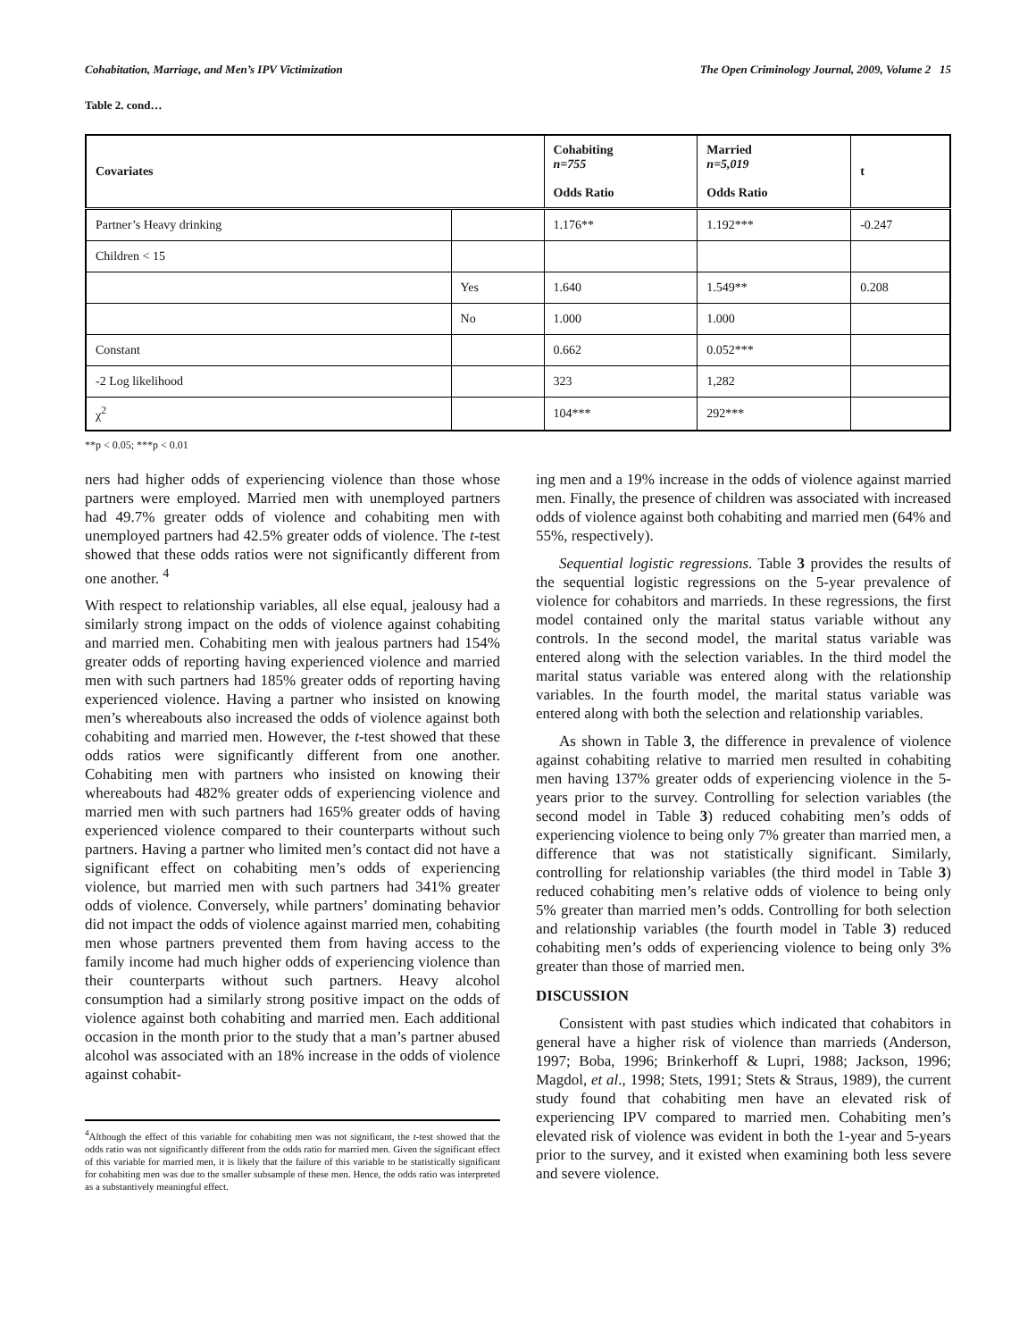Cohabitation, Marriage, and Men’s IPV Victimization The Open Criminology Journal, 2009, Volume 2 15
Table 2. cond…
| Covariates | | Cohabiting n=755 Odds Ratio | Married n=5,019 Odds Ratio | t |
| --- | --- | --- | --- | --- |
| Partner’s Heavy drinking | | 1.176** | 1.192*** | -0.247 |
| Children < 15 | | | | |
| | Yes | 1.640 | 1.549** | 0.208 |
| | No | 1.000 | 1.000 | |
| Constant | | 0.662 | 0.052*** | |
| -2 Log likelihood | | 323 | 1,282 | |
| χ<sup>2</sup> | | 104*** | 292*** | |
**p < 0.05; ***p < 0.01
ners had higher odds of experiencing violence than those whose partners were employed. Married men with unemployed partners had 49.7% greater odds of violence and cohabiting men with unemployed partners had 42.5% greater odds of violence. The t-test showed that these odds ratios were not significantly different from one another. <sup>4</sup>
With respect to relationship variables, all else equal, jealousy had a similarly strong impact on the odds of violence against cohabiting and married men. Cohabiting men with jealous partners had 154% greater odds of reporting having experienced violence and married men with such partners had 185% greater odds of reporting having experienced violence. Having a partner who insisted on knowing men’s whereabouts also increased the odds of violence against both cohabiting and married men. However, the t-test showed that these odds ratios were significantly different from one another. Cohabiting men with partners who insisted on knowing their whereabouts had 482% greater odds of experiencing violence and married men with such partners had 165% greater odds of having experienced violence compared to their counterparts without such partners. Having a partner who limited men’s contact did not have a significant effect on cohabiting men’s odds of experiencing violence, but married men with such partners had 341% greater odds of violence. Conversely, while partners’ dominating behavior did not impact the odds of violence against married men, cohabiting men whose partners prevented them from having access to the family income had much higher odds of experiencing violence than their counterparts without such partners. Heavy alcohol consumption had a similarly strong positive impact on the odds of violence against both cohabiting and married men. Each additional occasion in the month prior to the study that a man’s partner abused alcohol was associated with an 18% increase in the odds of violence against cohabit-
<sup>4</sup> Although the effect of this variable for cohabiting men was not significant, the t-test showed that the odds ratio was not significantly different from the odds ratio for married men. Given the significant effect of this variable for married men, it is likely that the failure of this variable to be statistically significant for cohabiting men was due to the smaller subsample of these men. Hence, the odds ratio was interpreted as a substantively meaningful effect.
ing men and a 19% increase in the odds of violence against married men. Finally, the presence of children was associated with increased odds of violence against both cohabiting and married men (64% and 55%, respectively).
Sequential logistic regressions. Table 3 provides the results of the sequential logistic regressions on the 5-year prevalence of violence for cohabitors and marrieds. In these regressions, the first model contained only the marital status variable without any controls. In the second model, the marital status variable was entered along with the selection variables. In the third model the marital status variable was entered along with the relationship variables. In the fourth model, the marital status variable was entered along with both the selection and relationship variables.
As shown in Table 3, the difference in prevalence of violence against cohabiting relative to married men resulted in cohabiting men having 137% greater odds of experiencing violence in the 5-years prior to the survey. Controlling for selection variables (the second model in Table 3) reduced cohabiting men’s odds of experiencing violence to being only 7% greater than married men, a difference that was not statistically significant. Similarly, controlling for relationship variables (the third model in Table 3) reduced cohabiting men’s relative odds of violence to being only 5% greater than married men’s odds. Controlling for both selection and relationship variables (the fourth model in Table 3) reduced cohabiting men’s odds of experiencing violence to being only 3% greater than those of married men.
DISCUSSION
Consistent with past studies which indicated that cohabitors in general have a higher risk of violence than marrieds (Anderson, 1997; Boba, 1996; Brinkerhoff & Lupri, 1988; Jackson, 1996; Magdol, et al., 1998; Stets, 1991; Stets & Straus, 1989), the current study found that cohabiting men have an elevated risk of experiencing IPV compared to married men. Cohabiting men’s elevated risk of violence was evident in both the 1-year and 5-years prior to the survey, and it existed when examining both less severe and severe violence.